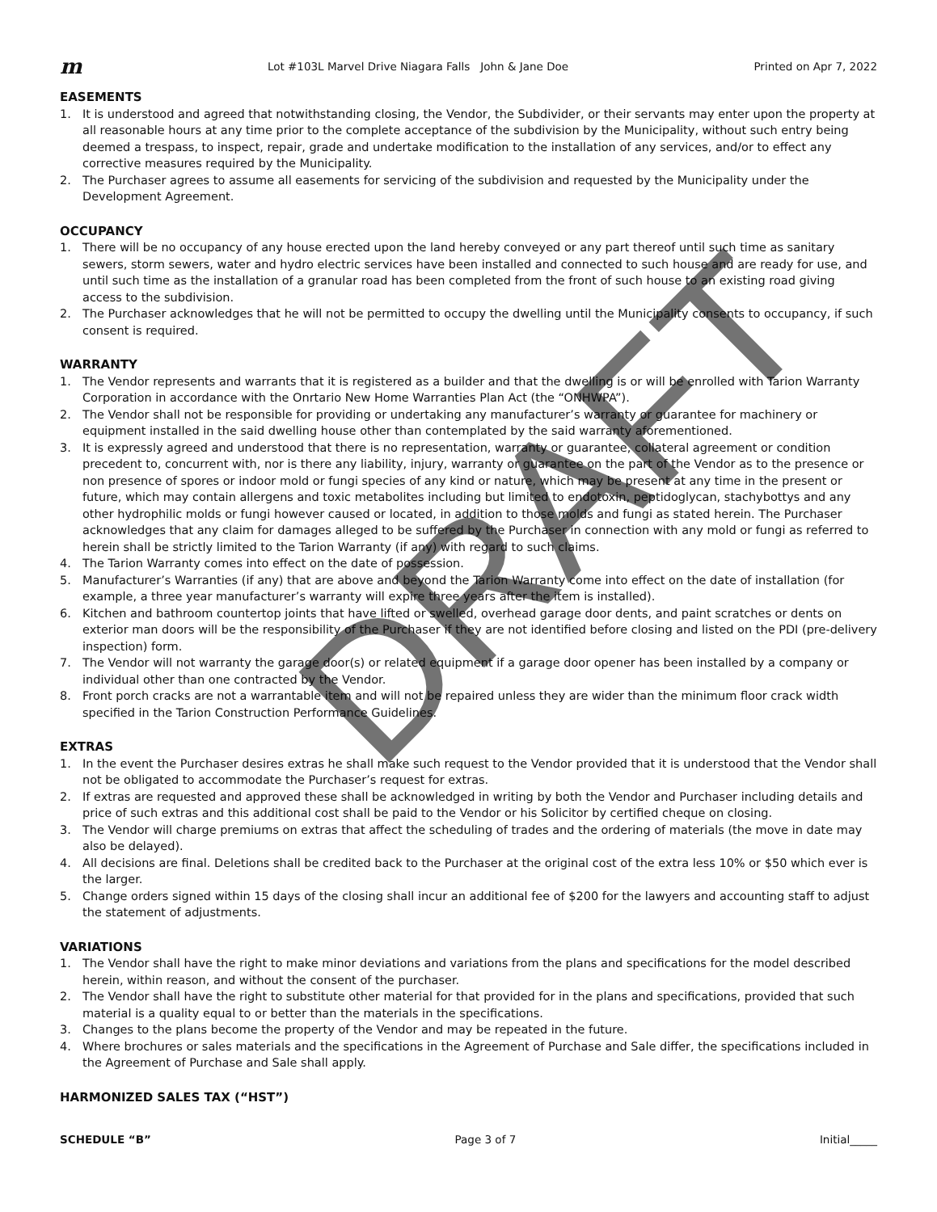m Lot #103L Marvel Drive Niagara Falls John & Jane Doe Printed on Apr 7, 2022
EASEMENTS
1. It is understood and agreed that notwithstanding closing, the Vendor, the Subdivider, or their servants may enter upon the property at all reasonable hours at any time prior to the complete acceptance of the subdivision by the Municipality, without such entry being deemed a trespass, to inspect, repair, grade and undertake modification to the installation of any services, and/or to effect any corrective measures required by the Municipality.
2. The Purchaser agrees to assume all easements for servicing of the subdivision and requested by the Municipality under the Development Agreement.
OCCUPANCY
1. There will be no occupancy of any house erected upon the land hereby conveyed or any part thereof until such time as sanitary sewers, storm sewers, water and hydro electric services have been installed and connected to such house and are ready for use, and until such time as the installation of a granular road has been completed from the front of such house to an existing road giving access to the subdivision.
2. The Purchaser acknowledges that he will not be permitted to occupy the dwelling until the Municipality consents to occupancy, if such consent is required.
WARRANTY
1. The Vendor represents and warrants that it is registered as a builder and that the dwelling is or will be enrolled with Tarion Warranty Corporation in accordance with the Onrtario New Home Warranties Plan Act (the “ONHWPA”).
2. The Vendor shall not be responsible for providing or undertaking any manufacturer’s warranty or guarantee for machinery or equipment installed in the said dwelling house other than contemplated by the said warranty aforementioned.
3. It is expressly agreed and understood that there is no representation, warranty or guarantee, collateral agreement or condition precedent to, concurrent with, nor is there any liability, injury, warranty or guarantee on the part of the Vendor as to the presence or non presence of spores or indoor mold or fungi species of any kind or nature, which may be present at any time in the present or future, which may contain allergens and toxic metabolites including but limited to endotoxin, peptidoglycan, stachybottys and any other hydrophilic molds or fungi however caused or located, in addition to those molds and fungi as stated herein. The Purchaser acknowledges that any claim for damages alleged to be suffered by the Purchaser in connection with any mold or fungi as referred to herein shall be strictly limited to the Tarion Warranty (if any) with regard to such claims.
4. The Tarion Warranty comes into effect on the date of possession.
5. Manufacturer’s Warranties (if any) that are above and beyond the Tarion Warranty come into effect on the date of installation (for example, a three year manufacturer’s warranty will expire three years after the item is installed).
6. Kitchen and bathroom countertop joints that have lifted or swelled, overhead garage door dents, and paint scratches or dents on exterior man doors will be the responsibility of the Purchaser if they are not identified before closing and listed on the PDI (pre-delivery inspection) form.
7. The Vendor will not warranty the garage door(s) or related equipment if a garage door opener has been installed by a company or individual other than one contracted by the Vendor.
8. Front porch cracks are not a warrantable item and will not be repaired unless they are wider than the minimum floor crack width specified in the Tarion Construction Performance Guidelines.
EXTRAS
1. In the event the Purchaser desires extras he shall make such request to the Vendor provided that it is understood that the Vendor shall not be obligated to accommodate the Purchaser’s request for extras.
2. If extras are requested and approved these shall be acknowledged in writing by both the Vendor and Purchaser including details and price of such extras and this additional cost shall be paid to the Vendor or his Solicitor by certified cheque on closing.
3. The Vendor will charge premiums on extras that affect the scheduling of trades and the ordering of materials (the move in date may also be delayed).
4. All decisions are final. Deletions shall be credited back to the Purchaser at the original cost of the extra less 10% or $50 which ever is the larger.
5. Change orders signed within 15 days of the closing shall incur an additional fee of $200 for the lawyers and accounting staff to adjust the statement of adjustments.
VARIATIONS
1. The Vendor shall have the right to make minor deviations and variations from the plans and specifications for the model described herein, within reason, and without the consent of the purchaser.
2. The Vendor shall have the right to substitute other material for that provided for in the plans and specifications, provided that such material is a quality equal to or better than the materials in the specifications.
3. Changes to the plans become the property of the Vendor and may be repeated in the future.
4. Where brochures or sales materials and the specifications in the Agreement of Purchase and Sale differ, the specifications included in the Agreement of Purchase and Sale shall apply.
HARMONIZED SALES TAX (“HST”)
SCHEDULE “B” Page 3 of 7 Initial_____
DRAFT